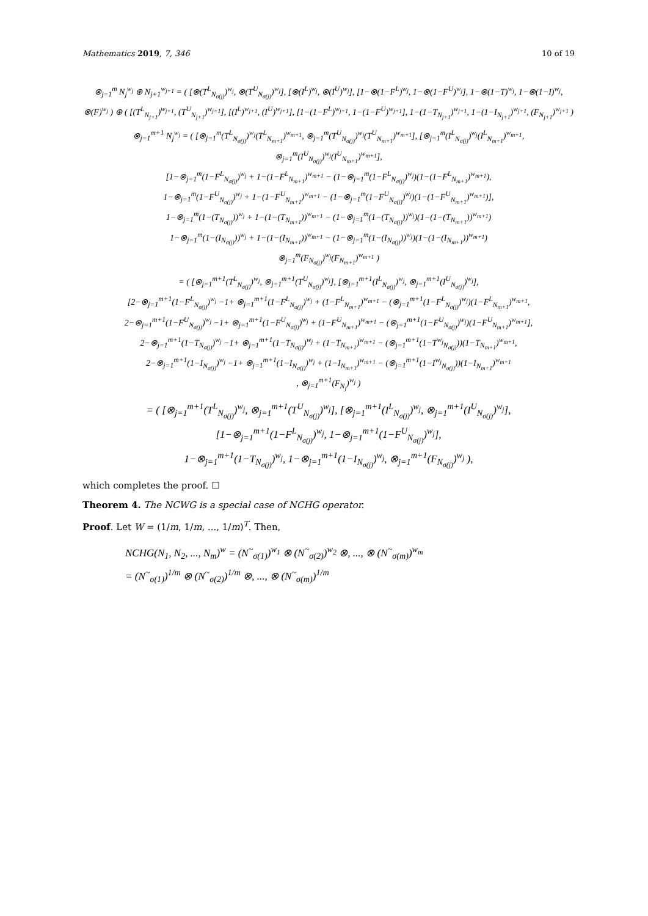Mathematics 2019, 7, 346 10 of 19
⊗<sub>j=1</sub><sup>m</sup> N<sub>j</sub><sup>w<sub>j</sub></sup> ⊕ N<sub>j+1</sub><sup>w<sub>j+1</sub></sup> = ( [⊗(T<sup>L</sup><sub>N<sub>σ(j)</sub></sub>)<sup>w<sub>j</sub></sup>, ⊗(T<sup>U</sup><sub>N<sub>σ(j)</sub></sub>)<sup>w<sub>j</sub></sup>], [⊗(I<sup>L</sup>)<sup>w<sub>j</sub></sup>, ⊗(I<sup>U</sup>)<sup>w<sub>j</sub></sup>], [1−⊗(1−F<sup>L</sup>)<sup>w<sub>j</sub></sup>, 1−⊗(1−F<sup>U</sup>)<sup>w<sub>j</sub></sup>], 1−⊗(1−T)<sup>w<sub>j</sub></sup>, 1−⊗(1−I)<sup>w<sub>j</sub></sup>, ⊗(F)<sup>w<sub>j</sub></sup> ) ⊕ ( [(T<sup>L</sup><sub>N<sub>j+1</sub></sub>)<sup>w<sub>j+1</sub></sup>, (T<sup>U</sup><sub>N<sub>j+1</sub></sub>)<sup>w<sub>j+1</sub></sup>], [(I<sup>L</sup>)<sup>w<sub>j+1</sub></sup>, (I<sup>U</sup>)<sup>w<sub>j+1</sub></sup>], [1−(1−F<sup>L</sup>)<sup>w<sub>j+1</sub></sup>, 1−(1−F<sup>U</sup>)<sup>w<sub>j+1</sub></sup>], 1−(1−T<sub>N<sub>j+1</sub></sub>)<sup>w<sub>j+1</sub></sup>, 1−(1−I<sub>N<sub>j+1</sub></sub>)<sup>w<sub>j+1</sub></sup>, (F<sub>N<sub>j+1</sub></sub>)<sup>w<sub>j+1</sub></sup> )
⊗<sub>j=1</sub><sup>m+1</sup> N<sub>j</sub><sup>w<sub>j</sub></sup> = ( [⊗<sub>j=1</sub><sup>m</sup>(T<sup>L</sup><sub>N<sub>σ(j)</sub></sub>)<sup>w<sub>j</sub></sup>(T<sup>L</sup><sub>N<sub>m+1</sub></sub>)<sup>w<sub>m+1</sub></sup>, ⊗<sub>j=1</sub><sup>m</sup>(T<sup>U</sup><sub>N<sub>σ(j)</sub></sub>)<sup>w<sub>j</sub></sup>(T<sup>U</sup><sub>N<sub>m+1</sub></sub>)<sup>w<sub>m+1</sub></sup>], [⊗<sub>j=1</sub><sup>m</sup>(I<sup>L</sup><sub>N<sub>σ(j)</sub></sub>)<sup>w<sub>j</sub></sup>(I<sup>L</sup><sub>N<sub>m+1</sub></sub>)<sup>w<sub>m+1</sub></sup>, ⊗<sub>j=1</sub><sup>m</sup>(I<sup>U</sup><sub>N<sub>σ(j)</sub></sub>)<sup>w<sub>j</sub></sup>(I<sup>U</sup><sub>N<sub>m+1</sub></sub>)<sup>w<sub>m+1</sub></sup>],
[1−⊗<sub>j=1</sub><sup>m</sup>(1−F<sup>L</sup><sub>N<sub>σ(j)</sub></sub>)<sup>w<sub>j</sub></sup> + 1−(1−F<sup>L</sup><sub>N<sub>m+1</sub></sub>)<sup>w<sub>m+1</sub></sup> − (1−⊗<sub>j=1</sub><sup>m</sup>(1−F<sup>L</sup><sub>N<sub>σ(j)</sub></sub>)<sup>w<sub>j</sub></sup>)(1−(1−F<sup>L</sup><sub>N<sub>m+1</sub></sub>)<sup>w<sub>m+1</sub></sup>),
1−⊗<sub>j=1</sub><sup>m</sup>(1−F<sup>U</sup><sub>N<sub>σ(j)</sub></sub>)<sup>w<sub>j</sub></sup> + 1−(1−F<sup>U</sup><sub>N<sub>m+1</sub></sub>)<sup>w<sub>m+1</sub></sup> − (1−⊗<sub>j=1</sub><sup>m</sup>(1−F<sup>U</sup><sub>N<sub>σ(j)</sub></sub>)<sup>w<sub>j</sub></sup>)(1−(1−F<sup>U</sup><sub>N<sub>m+1</sub></sub>)<sup>w<sub>m+1</sub></sup>)],
1−⊗<sub>j=1</sub><sup>m</sup>(1−(T<sub>N<sub>σ(j)</sub></sub>))<sup>w<sub>j</sub></sup> + 1−(1−(T<sub>N<sub>m+1</sub></sub>))<sup>w<sub>m+1</sub></sup> − (1−⊗<sub>j=1</sub><sup>m</sup>(1−(T<sub>N<sub>σ(j)</sub></sub>))<sup>w<sub>j</sub></sup>)(1−(1−(T<sub>N<sub>m+1</sub></sub>))<sup>w<sub>m+1</sub></sup>)
1−⊗<sub>j=1</sub><sup>m</sup>(1−(I<sub>N<sub>σ(j)</sub></sub>))<sup>w<sub>j</sub></sup> + 1−(1−(I<sub>N<sub>m+1</sub></sub>))<sup>w<sub>m+1</sub></sup> − (1−⊗<sub>j=1</sub><sup>m</sup>(1−(I<sub>N<sub>σ(j)</sub></sub>))<sup>w<sub>j</sub></sup>)(1−(1−(I<sub>N<sub>m+1</sub></sub>))<sup>w<sub>m+1</sub></sup>)
⊗<sub>j=1</sub><sup>m</sup>(F<sub>N<sub>σ(j)</sub></sub>)<sup>w<sub>j</sub></sup>(F<sub>N<sub>m+1</sub></sub>)<sup>w<sub>m+1</sub></sup> )
= ( [⊗<sub>j=1</sub><sup>m+1</sup>(T<sup>L</sup><sub>N<sub>σ(j)</sub></sub>)<sup>w<sub>j</sub></sup>, ⊗<sub>j=1</sub><sup>m+1</sup>(T<sup>U</sup><sub>N<sub>σ(j)</sub></sub>)<sup>w<sub>j</sub></sup>], [⊗<sub>j=1</sub><sup>m+1</sup>(I<sup>L</sup><sub>N<sub>σ(j)</sub></sub>)<sup>w<sub>j</sub></sup>, ⊗<sub>j=1</sub><sup>m+1</sup>(I<sup>U</sup><sub>N<sub>σ(j)</sub></sub>)<sup>w<sub>j</sub></sup>],
[2−⊗<sub>j=1</sub><sup>m+1</sup>(1−F<sup>L</sup><sub>N<sub>σ(j)</sub></sub>)<sup>w<sub>j</sub></sup> −1+ ⊗<sub>j=1</sub><sup>m+1</sup>(1−F<sup>L</sup><sub>N<sub>σ(j)</sub></sub>)<sup>w<sub>j</sub></sup> + (1−F<sup>L</sup><sub>N<sub>m+1</sub></sub>)<sup>w<sub>m+1</sub></sup> − (⊗<sub>j=1</sub><sup>m+1</sup>(1−F<sup>L</sup><sub>N<sub>σ(j)</sub></sub>)<sup>w<sub>j</sub></sup>)(1−F<sup>L</sup><sub>N<sub>m+1</sub></sub>)<sup>w<sub>m+1</sub></sup>,
2−⊗<sub>j=1</sub><sup>m+1</sup>(1−F<sup>U</sup><sub>N<sub>σ(j)</sub></sub>)<sup>w<sub>j</sub></sup> −1+ ⊗<sub>j=1</sub><sup>m+1</sup>(1−F<sup>U</sup><sub>N<sub>σ(j)</sub></sub>)<sup>w<sub>j</sub></sup> + (1−F<sup>U</sup><sub>N<sub>m+1</sub></sub>)<sup>w<sub>m+1</sub></sup> − (⊗<sub>j=1</sub><sup>m+1</sup>(1−F<sup>U</sup><sub>N<sub>σ(j)</sub></sub>)<sup>w<sub>j</sub></sup>)(1−F<sup>U</sup><sub>N<sub>m+1</sub></sub>)<sup>w<sub>m+1</sub></sup>],
2−⊗<sub>j=1</sub><sup>m+1</sup>(1−T<sub>N<sub>σ(j)</sub></sub>)<sup>w<sub>j</sub></sup> −1+ ⊗<sub>j=1</sub><sup>m+1</sup>(1−T<sub>N<sub>σ(j)</sub></sub>)<sup>w<sub>j</sub></sup> + (1−T<sub>N<sub>m+1</sub></sub>)<sup>w<sub>m+1</sub></sup> − (⊗<sub>j=1</sub><sup>m+1</sup>(1−T<sup>w<sub>j</sub></sup><sub>N<sub>σ(j)</sub></sub>))(1−T<sub>N<sub>m+1</sub></sub>)<sup>w<sub>m+1</sub></sup>,
2−⊗<sub>j=1</sub><sup>m+1</sup>(1−I<sub>N<sub>σ(j)</sub></sub>)<sup>w<sub>j</sub></sup> −1+ ⊗<sub>j=1</sub><sup>m+1</sup>(1−I<sub>N<sub>σ(j)</sub></sub>)<sup>w<sub>j</sub></sup> + (1−I<sub>N<sub>m+1</sub></sub>)<sup>w<sub>m+1</sub></sup> − (⊗<sub>j=1</sub><sup>m+1</sup>(1−I<sup>w<sub>j</sub></sup><sub>N<sub>σ(j)</sub></sub>))(1−I<sub>N<sub>m+1</sub></sub>)<sup>w<sub>m+1</sub></sup>
, ⊗<sub>j=1</sub><sup>m+1</sup>(F<sub>N<sub>j</sub></sub>)<sup>w<sub>j</sub></sup> )
= ( [⊗<sub>j=1</sub><sup>m+1</sup>(T<sup>L</sup><sub>N<sub>σ(j)</sub></sub>)<sup>w<sub>j</sub></sup>, ⊗<sub>j=1</sub><sup>m+1</sup>(T<sup>U</sup><sub>N<sub>σ(j)</sub></sub>)<sup>w<sub>j</sub></sup>], [⊗<sub>j=1</sub><sup>m+1</sup>(I<sup>L</sup><sub>N<sub>σ(j)</sub></sub>)<sup>w<sub>j</sub></sup>, ⊗<sub>j=1</sub><sup>m+1</sup>(I<sup>U</sup><sub>N<sub>σ(j)</sub></sub>)<sup>w<sub>j</sub></sup>],
[1−⊗<sub>j=1</sub><sup>m+1</sup>(1−F<sup>L</sup><sub>N<sub>σ(j)</sub></sub>)<sup>w<sub>j</sub></sup>, 1−⊗<sub>j=1</sub><sup>m+1</sup>(1−F<sup>U</sup><sub>N<sub>σ(j)</sub></sub>)<sup>w<sub>j</sub></sup>],
1−⊗<sub>j=1</sub><sup>m+1</sup>(1−T<sub>N<sub>σ(j)</sub></sub>)<sup>w<sub>j</sub></sup>, 1−⊗<sub>j=1</sub><sup>m+1</sup>(1−I<sub>N<sub>σ(j)</sub></sub>)<sup>w<sub>j</sub></sup>, ⊗<sub>j=1</sub><sup>m+1</sup>(F<sub>N<sub>σ(j)</sub></sub>)<sup>w<sub>j</sub></sup> ),
which completes the proof. ☐
Theorem 4. The NCWG is a special case of NCHG operator.
Proof. Let W = (1/m, 1/m, ..., 1/m)<sup>T</sup>. Then,
NCHG(N<sub>1</sub>, N<sub>2</sub>, ..., N<sub>m</sub>)<sup>w</sup> = (N<sup>~</sup><sub>σ(1)</sub>)<sup>w<sub>1</sub></sup> ⊗ (N<sup>~</sup><sub>σ(2)</sub>)<sup>w<sub>2</sub></sup> ⊗, ..., ⊗ (N<sup>~</sup><sub>σ(m)</sub>)<sup>w<sub>m</sub></sup>
= (N<sup>~</sup><sub>σ(1)</sub>)<sup>1/m</sup> ⊗ (N<sup>~</sup><sub>σ(2)</sub>)<sup>1/m</sup> ⊗, ..., ⊗ (N<sup>~</sup><sub>σ(m)</sub>)<sup>1/m</sup>